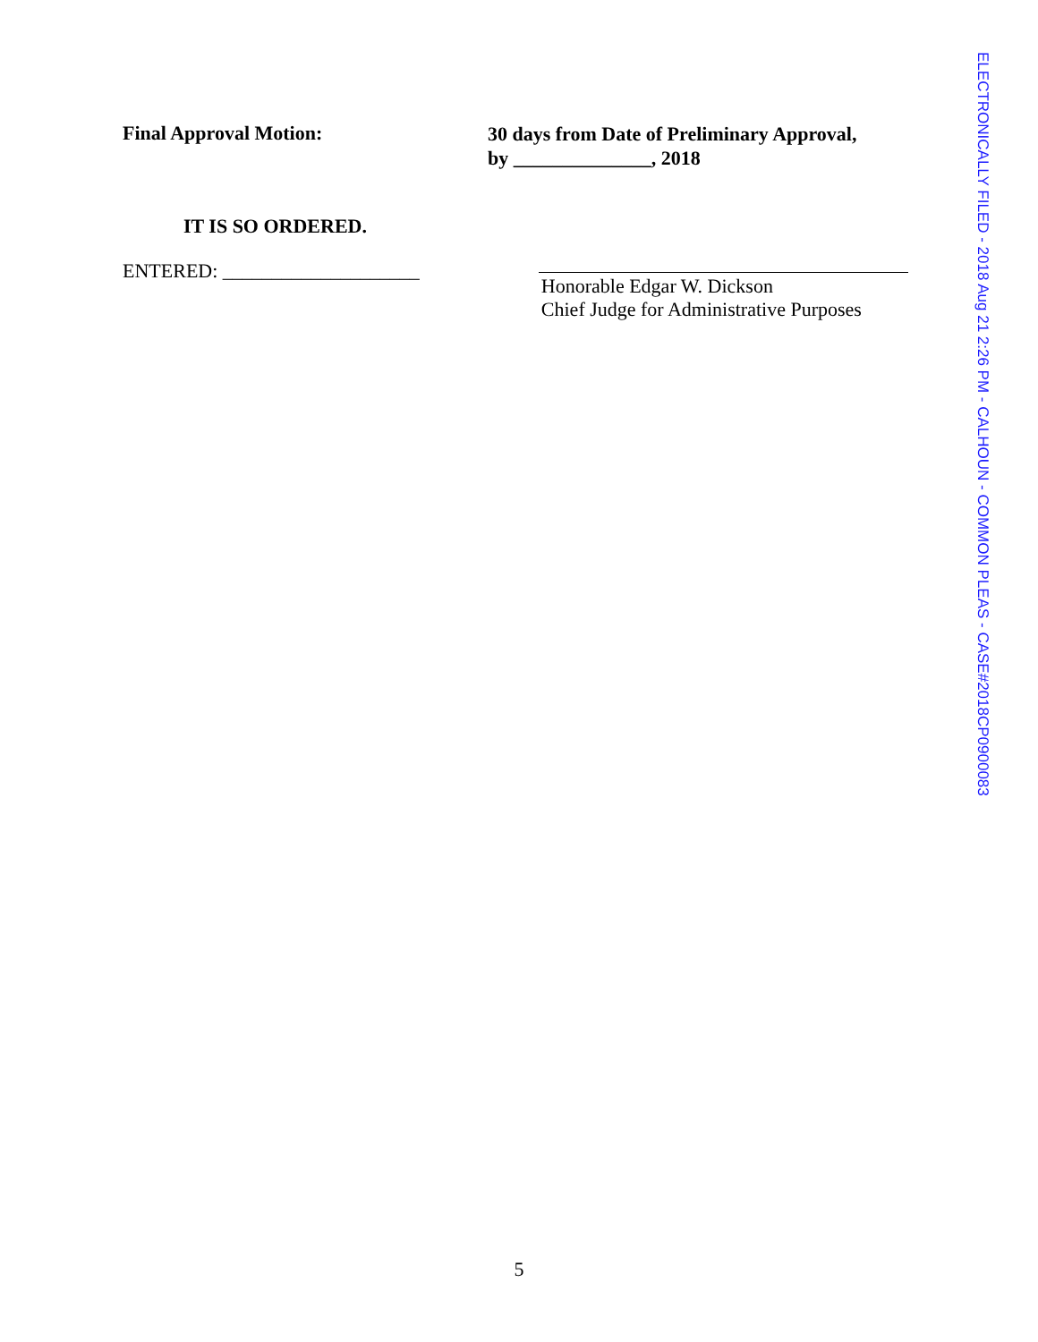Final Approval Motion:
30 days from Date of Preliminary Approval,
by ______________, 2018
IT IS SO ORDERED.
ENTERED: ____________________
Honorable Edgar W. Dickson
Chief Judge for Administrative Purposes
ELECTRONICALLY FILED - 2018 Aug 21 2:26 PM - CALHOUN - COMMON PLEAS - CASE#2018CP0900083
5